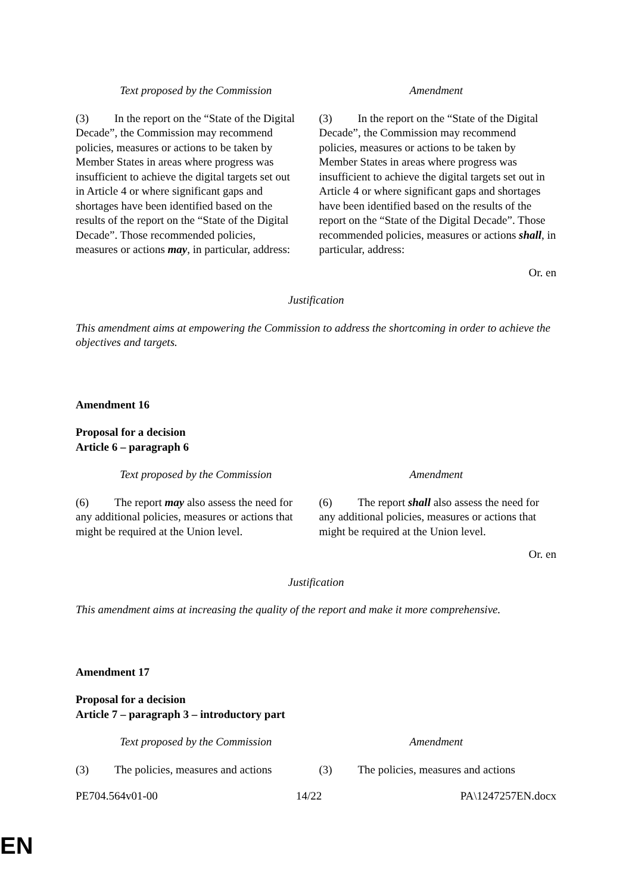| Text proposed by the Commission | Amendment |
| (3) In the report on the “State of the Digital Decade”, the Commission may recommend policies, measures or actions to be taken by Member States in areas where progress was insufficient to achieve the digital targets set out in Article 4 or where significant gaps and shortages have been identified based on the results of the report on the “State of the Digital Decade”. Those recommended policies, measures or actions may , in particular, address: | (3) In the report on the “State of the Digital Decade”, the Commission may recommend policies, measures or actions to be taken by Member States in areas where progress was insufficient to achieve the digital targets set out in Article 4 or where significant gaps and shortages have been identified based on the results of the report on the “State of the Digital Decade”. Those recommended policies, measures or actions shall , in particular, address: |
Or. en
Justification
This amendment aims at empowering the Commission to address the shortcoming in order to achieve the objectives and targets.
Amendment 16
Proposal for a decision
Article 6 – paragraph 6
| Text proposed by the Commission | Amendment |
| (6) The report may also assess the need for any additional policies, measures or actions that might be required at the Union level. | (6) The report shall also assess the need for any additional policies, measures or actions that might be required at the Union level. |
Or. en
Justification
This amendment aims at increasing the quality of the report and make it more comprehensive.
Amendment 17
Proposal for a decision
Article 7 – paragraph 3 – introductory part
| Text proposed by the Commission | Amendment |
| (3) The policies, measures and actions | (3) The policies, measures and actions |
PE704.564v01-00 14/22 PA\1247257EN.docx
EN